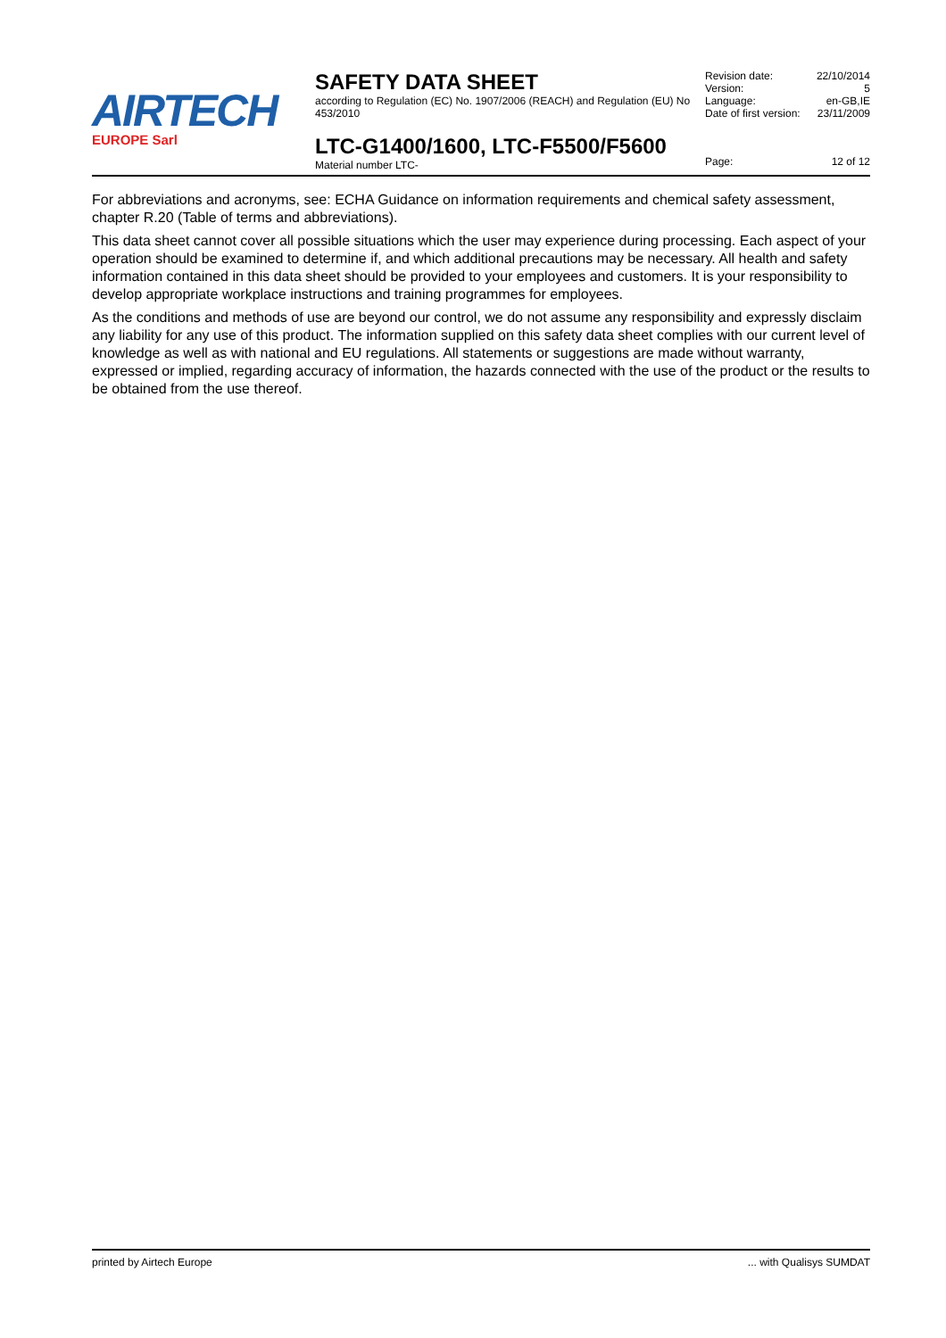AIRTECH
EUROPE Sarl
SAFETY DATA SHEET
according to Regulation (EC) No. 1907/2006 (REACH) and Regulation (EU) No 453/2010
LTC-G1400/1600, LTC-F5500/F5600
Material number LTC-
Revision date: 22/10/2014
Version: 5
Language: en-GB,IE
Date of first version: 23/11/2009
Page: 12 of 12
For abbreviations and acronyms, see: ECHA Guidance on information requirements and chemical safety assessment, chapter R.20 (Table of terms and abbreviations).
This data sheet cannot cover all possible situations which the user may experience during processing. Each aspect of your operation should be examined to determine if, and which additional precautions may be necessary. All health and safety information contained in this data sheet should be provided to your employees and customers. It is your responsibility to develop appropriate workplace instructions and training programmes for employees.
As the conditions and methods of use are beyond our control, we do not assume any responsibility and expressly disclaim any liability for any use of this product. The information supplied on this safety data sheet complies with our current level of knowledge as well as with national and EU regulations. All statements or suggestions are made without warranty, expressed or implied, regarding accuracy of information, the hazards connected with the use of the product or the results to be obtained from the use thereof.
printed by Airtech Europe... with Qualisys SUMDAT